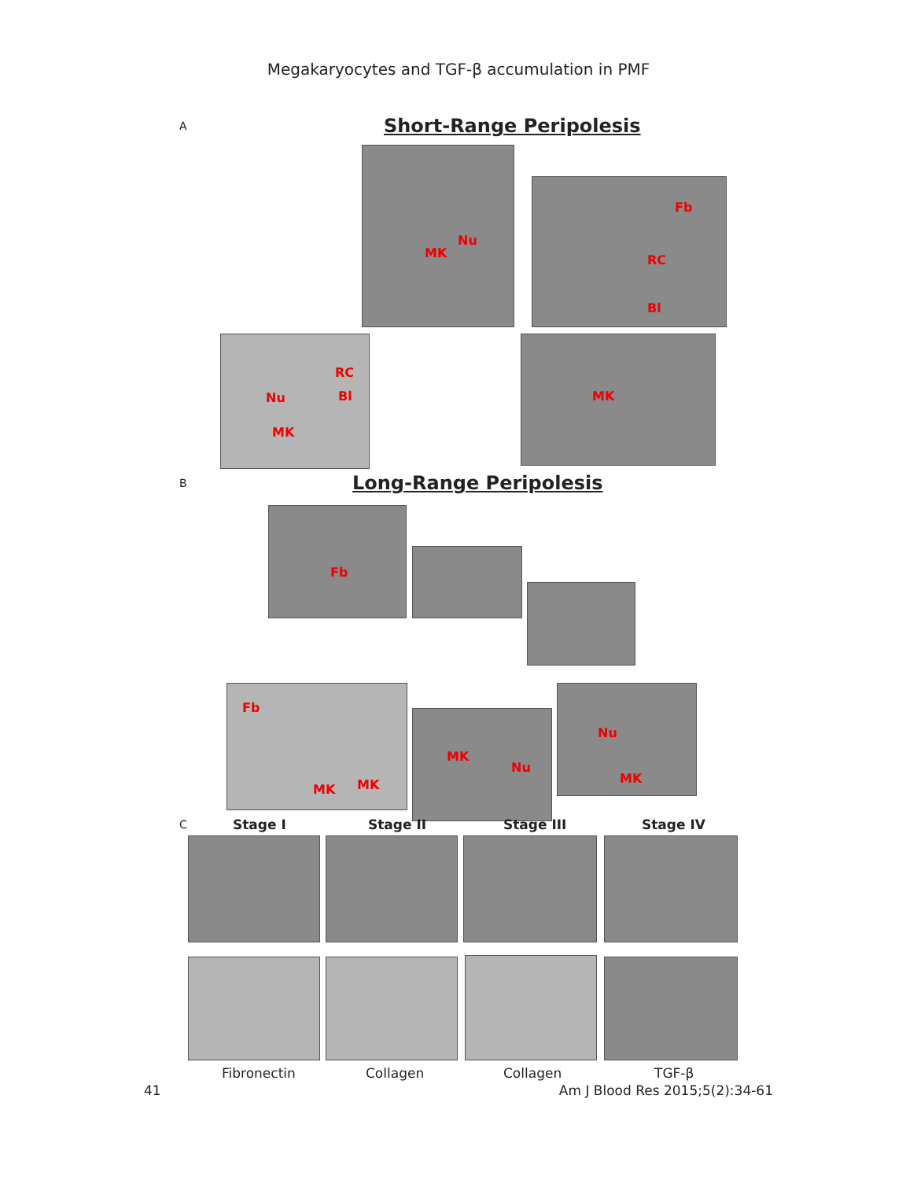Megakaryocytes and TGF-β accumulation in PMF
A Short-Range Peripolesis
Nu
MK
Fb
RC
Bl
RC
Bl
Nu
MK
MK
B Long-Range Peripolesis
Fb
Fb
MK MK
MK
Nu
Nu
MK
C Stage I Stage II Stage III Stage IV
Fibronectin Collagen Collagen TGF-β
41 Am J Blood Res 2015;5(2):34-61